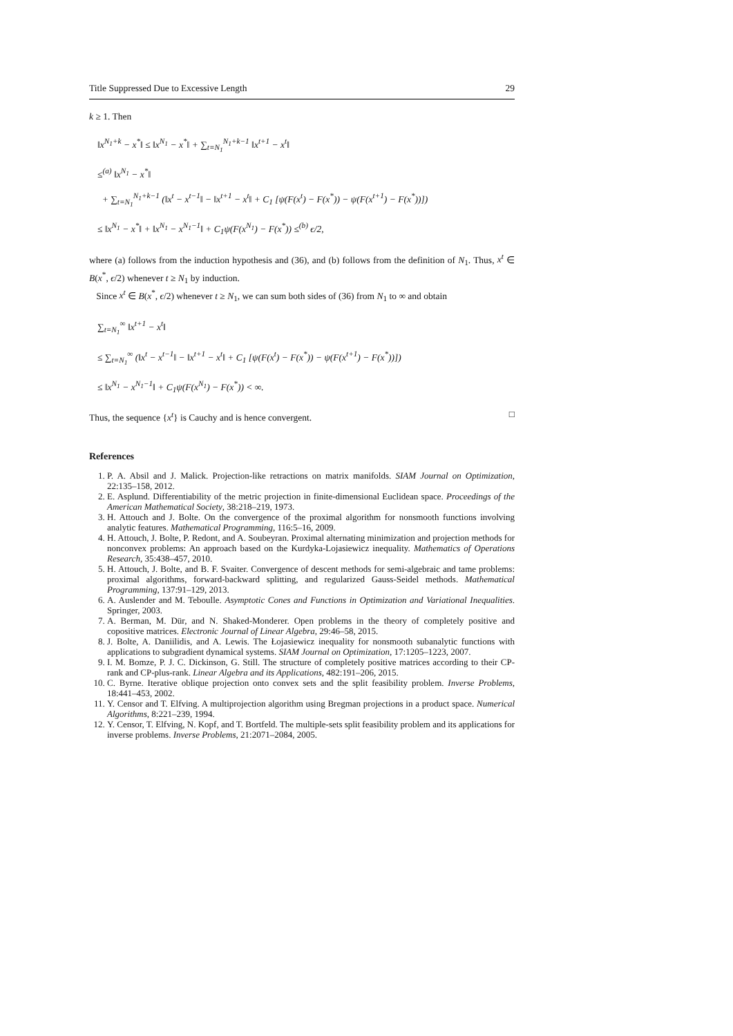Title Suppressed Due to Excessive Length 29
k ≥ 1. Then
‖x<sup>N<sub>1</sub>+k</sup> − x<sup>*</sup>‖ ≤ ‖x<sup>N<sub>1</sub></sup> − x<sup>*</sup>‖ + ∑<sub>t=N<sub>1</sub></sub><sup>N<sub>1</sub>+k−1</sup> ‖x<sup>t+1</sup> − x<sup>t</sup>‖
≤<sup>(a)</sup> ‖x<sup>N<sub>1</sub></sup> − x<sup>*</sup>‖
+ ∑<sub>t=N<sub>1</sub></sub><sup>N<sub>1</sub>+k−1</sup> (‖x<sup>t</sup> − x<sup>t−1</sup>‖ − ‖x<sup>t+1</sup> − x<sup>t</sup>‖ + C<sub>1</sub> [ψ(F(x<sup>t</sup>) − F(x<sup>*</sup>)) − ψ(F(x<sup>t+1</sup>) − F(x<sup>*</sup>))])
≤ ‖x<sup>N<sub>1</sub></sup> − x<sup>*</sup>‖ + ‖x<sup>N<sub>1</sub></sup> − x<sup>N<sub>1</sub>−1</sup>‖ + C<sub>1</sub>ψ(F(x<sup>N<sub>1</sub></sup>) − F(x<sup>*</sup>)) ≤<sup>(b)</sup> ϵ/2,
where (a) follows from the induction hypothesis and (36), and (b) follows from the definition of N<sub>1</sub>. Thus, x<sup>t</sup> ∈ B(x<sup>*</sup>, ϵ/2) whenever t ≥ N<sub>1</sub> by induction.
Since x<sup>t</sup> ∈ B(x<sup>*</sup>, ϵ/2) whenever t ≥ N<sub>1</sub>, we can sum both sides of (36) from N<sub>1</sub> to ∞ and obtain
∑<sub>t=N<sub>1</sub></sub><sup>∞</sup> ‖x<sup>t+1</sup> − x<sup>t</sup>‖
≤ ∑<sub>t=N<sub>1</sub></sub><sup>∞</sup> (‖x<sup>t</sup> − x<sup>t−1</sup>‖ − ‖x<sup>t+1</sup> − x<sup>t</sup>‖ + C<sub>1</sub> [ψ(F(x<sup>t</sup>) − F(x<sup>*</sup>)) − ψ(F(x<sup>t+1</sup>) − F(x<sup>*</sup>))])
≤ ‖x<sup>N<sub>1</sub></sup> − x<sup>N<sub>1</sub>−1</sup>‖ + C<sub>1</sub>ψ(F(x<sup>N<sub>1</sub></sup>) − F(x<sup>*</sup>)) < ∞.
Thus, the sequence {x<sup>t</sup>} is Cauchy and is hence convergent. □
References
1. P. A. Absil and J. Malick. Projection-like retractions on matrix manifolds. SIAM Journal on Optimization, 22:135–158, 2012.
2. E. Asplund. Differentiability of the metric projection in finite-dimensional Euclidean space. Proceedings of the American Mathematical Society, 38:218–219, 1973.
3. H. Attouch and J. Bolte. On the convergence of the proximal algorithm for nonsmooth functions involving analytic features. Mathematical Programming, 116:5–16, 2009.
4. H. Attouch, J. Bolte, P. Redont, and A. Soubeyran. Proximal alternating minimization and projection methods for nonconvex problems: An approach based on the Kurdyka-Lojasiewicz inequality. Mathematics of Operations Research, 35:438–457, 2010.
5. H. Attouch, J. Bolte, and B. F. Svaiter. Convergence of descent methods for semi-algebraic and tame problems: proximal algorithms, forward-backward splitting, and regularized Gauss-Seidel methods. Mathematical Programming, 137:91–129, 2013.
6. A. Auslender and M. Teboulle. Asymptotic Cones and Functions in Optimization and Variational Inequalities. Springer, 2003.
7. A. Berman, M. Dür, and N. Shaked-Monderer. Open problems in the theory of completely positive and copositive matrices. Electronic Journal of Linear Algebra, 29:46–58, 2015.
8. J. Bolte, A. Daniilidis, and A. Lewis. The Łojasiewicz inequality for nonsmooth subanalytic functions with applications to subgradient dynamical systems. SIAM Journal on Optimization, 17:1205–1223, 2007.
9. I. M. Bomze, P. J. C. Dickinson, G. Still. The structure of completely positive matrices according to their CP-rank and CP-plus-rank. Linear Algebra and its Applications, 482:191–206, 2015.
10. C. Byrne. Iterative oblique projection onto convex sets and the split feasibility problem. Inverse Problems, 18:441–453, 2002.
11. Y. Censor and T. Elfving. A multiprojection algorithm using Bregman projections in a product space. Numerical Algorithms, 8:221–239, 1994.
12. Y. Censor, T. Elfving, N. Kopf, and T. Bortfeld. The multiple-sets split feasibility problem and its applications for inverse problems. Inverse Problems, 21:2071–2084, 2005.